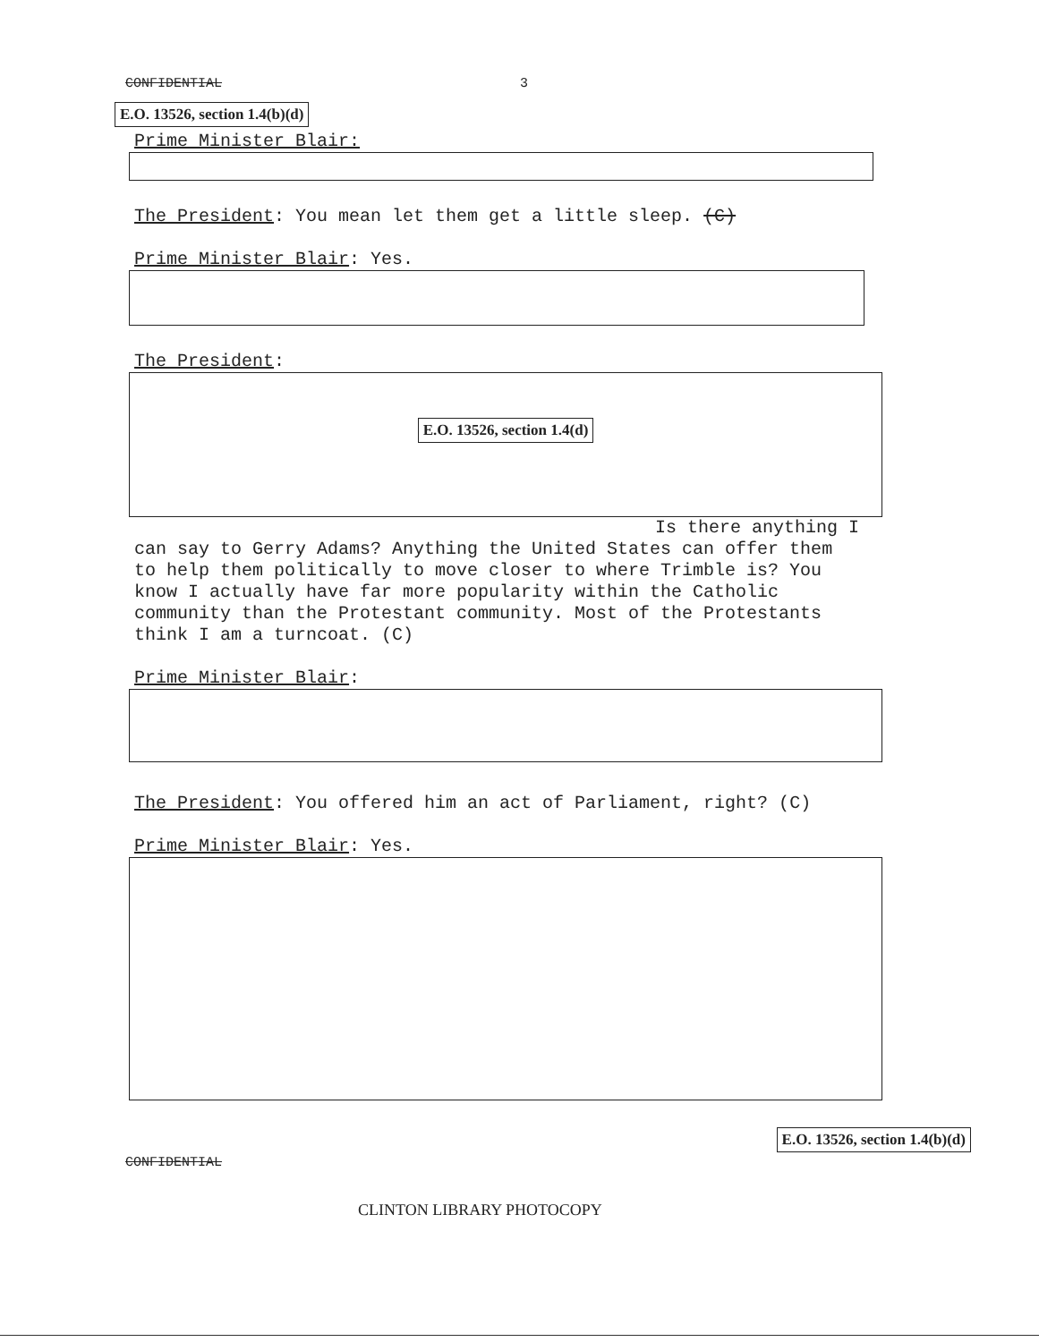CONFIDENTIAL 3
E.O. 13526, section 1.4(b)(d)
Prime Minister Blair:
The President: You mean let them get a little sleep. (C)
Prime Minister Blair: Yes.
The President:
E.O. 13526, section 1.4(d)
Is there anything I
can say to Gerry Adams? Anything the United States can offer them to help them politically to move closer to where Trimble is? You know I actually have far more popularity within the Catholic community than the Protestant community. Most of the Protestants think I am a turncoat. (C)
Prime Minister Blair:
The President: You offered him an act of Parliament, right? (C)
Prime Minister Blair: Yes.
E.O. 13526, section 1.4(b)(d)
CONFIDENTIAL
CLINTON LIBRARY PHOTOCOPY